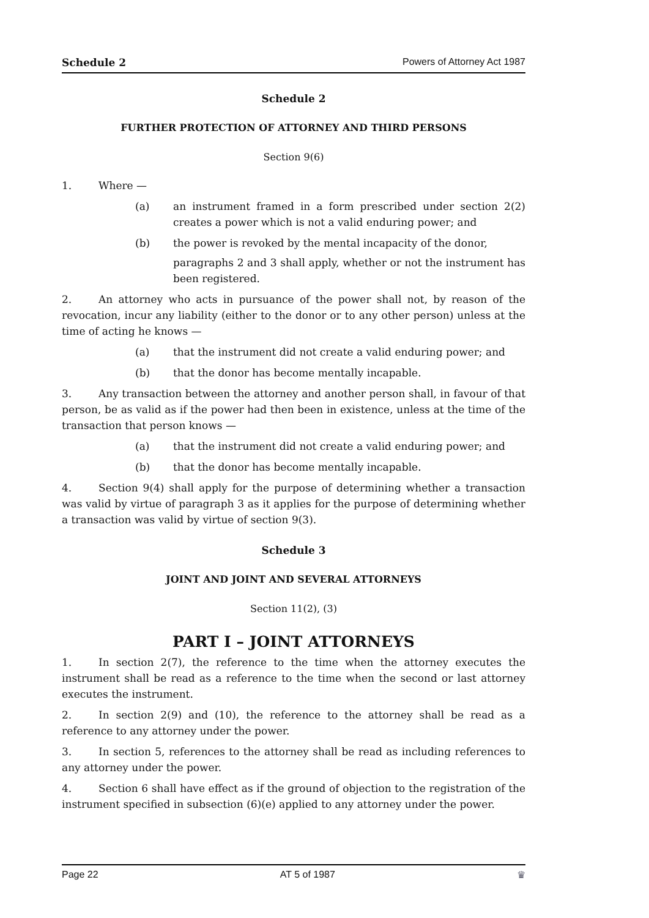Schedule 2 Powers of Attorney Act 1987
Schedule 2
FURTHER PROTECTION OF ATTORNEY AND THIRD PERSONS
Section 9(6)
1. Where —
(a) an instrument framed in a form prescribed under section 2(2) creates a power which is not a valid enduring power; and
(b) the power is revoked by the mental incapacity of the donor,
paragraphs 2 and 3 shall apply, whether or not the instrument has been registered.
2. An attorney who acts in pursuance of the power shall not, by reason of the revocation, incur any liability (either to the donor or to any other person) unless at the time of acting he knows —
(a) that the instrument did not create a valid enduring power; and
(b) that the donor has become mentally incapable.
3. Any transaction between the attorney and another person shall, in favour of that person, be as valid as if the power had then been in existence, unless at the time of the transaction that person knows —
(a) that the instrument did not create a valid enduring power; and
(b) that the donor has become mentally incapable.
4. Section 9(4) shall apply for the purpose of determining whether a transaction was valid by virtue of paragraph 3 as it applies for the purpose of determining whether a transaction was valid by virtue of section 9(3).
Schedule 3
JOINT AND JOINT AND SEVERAL ATTORNEYS
Section 11(2), (3)
PART I – JOINT ATTORNEYS
1. In section 2(7), the reference to the time when the attorney executes the instrument shall be read as a reference to the time when the second or last attorney executes the instrument.
2. In section 2(9) and (10), the reference to the attorney shall be read as a reference to any attorney under the power.
3. In section 5, references to the attorney shall be read as including references to any attorney under the power.
4. Section 6 shall have effect as if the ground of objection to the registration of the instrument specified in subsection (6)(e) applied to any attorney under the power.
Page 22 AT 5 of 1987 ♛